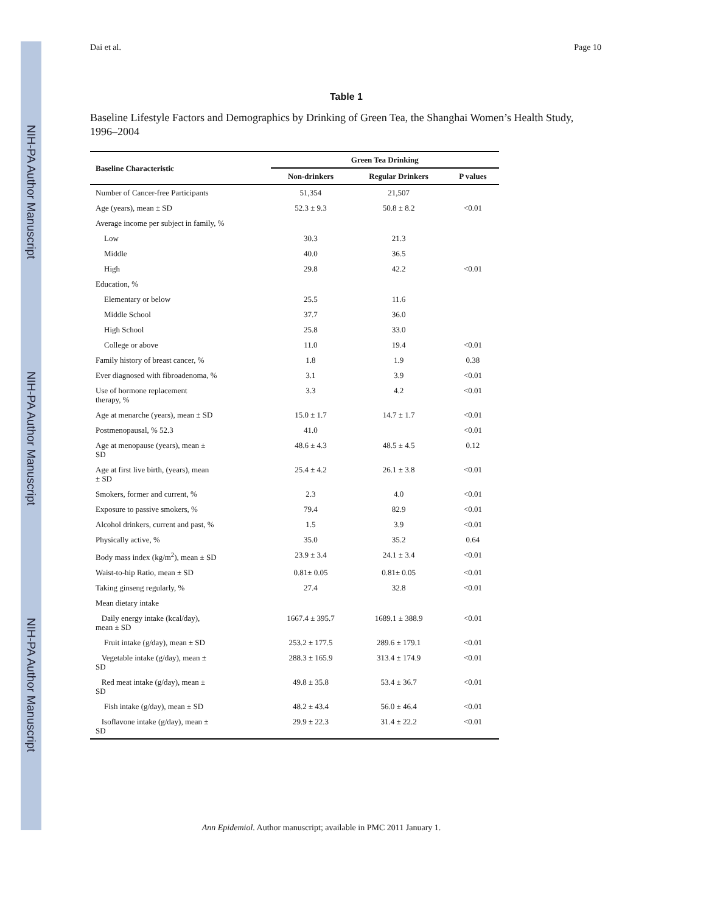NIH-PA Author Manuscript
NIH-PA Author Manuscript
NIH-PA Author Manuscript
Dai et al. Page 10
Table 1
Baseline Lifestyle Factors and Demographics by Drinking of Green Tea, the Shanghai Women’s Health Study, 1996–2004
| Baseline Characteristic | Green Tea Drinking | | |
| --- | --- | --- | --- |
| | Non-drinkers | Regular Drinkers | P values |
| Number of Cancer-free Participants | 51,354 | 21,507 | |
| Age (years), mean ± SD | 52.3 ± 9.3 | 50.8 ± 8.2 | <0.01 |
| Average income per subject in family, % | | | |
| Low | 30.3 | 21.3 | |
| Middle | 40.0 | 36.5 | |
| High | 29.8 | 42.2 | <0.01 |
| Education, % | | | |
| Elementary or below | 25.5 | 11.6 | |
| Middle School | 37.7 | 36.0 | |
| High School | 25.8 | 33.0 | |
| College or above | 11.0 | 19.4 | <0.01 |
| Family history of breast cancer, % | 1.8 | 1.9 | 0.38 |
| Ever diagnosed with fibroadenoma, % | 3.1 | 3.9 | <0.01 |
| Use of hormone replacement therapy, % | 3.3 | 4.2 | <0.01 |
| Age at menarche (years), mean ± SD | 15.0 ± 1.7 | 14.7 ± 1.7 | <0.01 |
| Postmenopausal, % 52.3 | 41.0 | | <0.01 |
| Age at menopause (years), mean ± SD | 48.6 ± 4.3 | 48.5 ± 4.5 | 0.12 |
| Age at first live birth, (years), mean ± SD | 25.4 ± 4.2 | 26.1 ± 3.8 | <0.01 |
| Smokers, former and current, % | 2.3 | 4.0 | <0.01 |
| Exposure to passive smokers, % | 79.4 | 82.9 | <0.01 |
| Alcohol drinkers, current and past, % | 1.5 | 3.9 | <0.01 |
| Physically active, % | 35.0 | 35.2 | 0.64 |
| Body mass index (kg/m<sup>2</sup>), mean ± SD | 23.9 ± 3.4 | 24.1 ± 3.4 | <0.01 |
| Waist-to-hip Ratio, mean ± SD | 0.81± 0.05 | 0.81± 0.05 | <0.01 |
| Taking ginseng regularly, % | 27.4 | 32.8 | <0.01 |
| Mean dietary intake | | | |
| Daily energy intake (kcal/day), mean ± SD | 1667.4 ± 395.7 | 1689.1 ± 388.9 | <0.01 |
| Fruit intake (g/day), mean ± SD | 253.2 ± 177.5 | 289.6 ± 179.1 | <0.01 |
| Vegetable intake (g/day), mean ± SD | 288.3 ± 165.9 | 313.4 ± 174.9 | <0.01 |
| Red meat intake (g/day), mean ± SD | 49.8 ± 35.8 | 53.4 ± 36.7 | <0.01 |
| Fish intake (g/day), mean ± SD | 48.2 ± 43.4 | 56.0 ± 46.4 | <0.01 |
| Isoflavone intake (g/day), mean ± SD | 29.9 ± 22.3 | 31.4 ± 22.2 | <0.01 |
Ann Epidemiol. Author manuscript; available in PMC 2011 January 1.